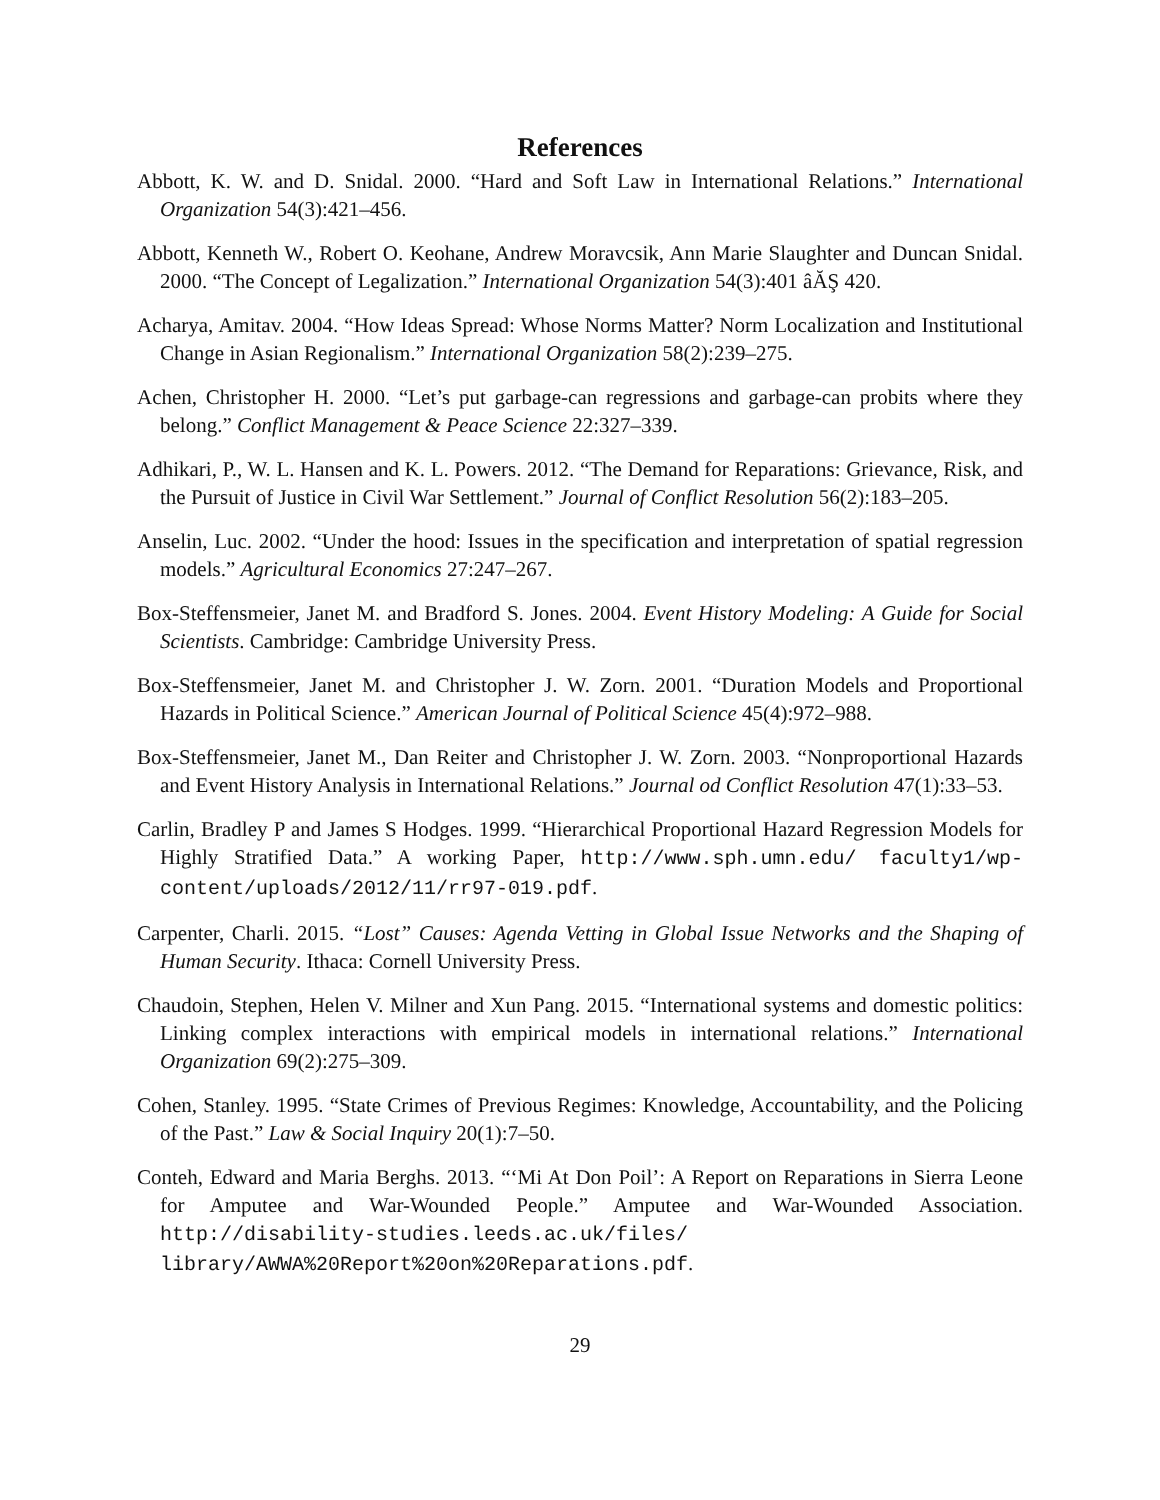References
Abbott, K. W. and D. Snidal. 2000. “Hard and Soft Law in International Relations.” International Organization 54(3):421–456.
Abbott, Kenneth W., Robert O. Keohane, Andrew Moravcsik, Ann Marie Slaughter and Duncan Snidal. 2000. “The Concept of Legalization.” International Organization 54(3):401 âĂŞ 420.
Acharya, Amitav. 2004. “How Ideas Spread: Whose Norms Matter? Norm Localization and Institutional Change in Asian Regionalism.” International Organization 58(2):239–275.
Achen, Christopher H. 2000. “Let’s put garbage-can regressions and garbage-can probits where they belong.” Conflict Management & Peace Science 22:327–339.
Adhikari, P., W. L. Hansen and K. L. Powers. 2012. “The Demand for Reparations: Grievance, Risk, and the Pursuit of Justice in Civil War Settlement.” Journal of Conflict Resolution 56(2):183–205.
Anselin, Luc. 2002. “Under the hood: Issues in the specification and interpretation of spatial regression models.” Agricultural Economics 27:247–267.
Box-Steffensmeier, Janet M. and Bradford S. Jones. 2004. Event History Modeling: A Guide for Social Scientists. Cambridge: Cambridge University Press.
Box-Steffensmeier, Janet M. and Christopher J. W. Zorn. 2001. “Duration Models and Proportional Hazards in Political Science.” American Journal of Political Science 45(4):972–988.
Box-Steffensmeier, Janet M., Dan Reiter and Christopher J. W. Zorn. 2003. “Nonproportional Hazards and Event History Analysis in International Relations.” Journal od Conflict Resolution 47(1):33–53.
Carlin, Bradley P and James S Hodges. 1999. “Hierarchical Proportional Hazard Regression Models for Highly Stratified Data.” A working Paper, http://www.sph.umn.edu/ faculty1/wp-content/uploads/2012/11/rr97-019.pdf.
Carpenter, Charli. 2015. “Lost” Causes: Agenda Vetting in Global Issue Networks and the Shaping of Human Security. Ithaca: Cornell University Press.
Chaudoin, Stephen, Helen V. Milner and Xun Pang. 2015. “International systems and domestic politics: Linking complex interactions with empirical models in international relations.” International Organization 69(2):275–309.
Cohen, Stanley. 1995. “State Crimes of Previous Regimes: Knowledge, Accountability, and the Policing of the Past.” Law & Social Inquiry 20(1):7–50.
Conteh, Edward and Maria Berghs. 2013. “‘Mi At Don Poil’: A Report on Reparations in Sierra Leone for Amputee and War-Wounded People.” Amputee and War-Wounded Association. http://disability-studies.leeds.ac.uk/files/ library/AWWA%20Report%20on%20Reparations.pdf.
29